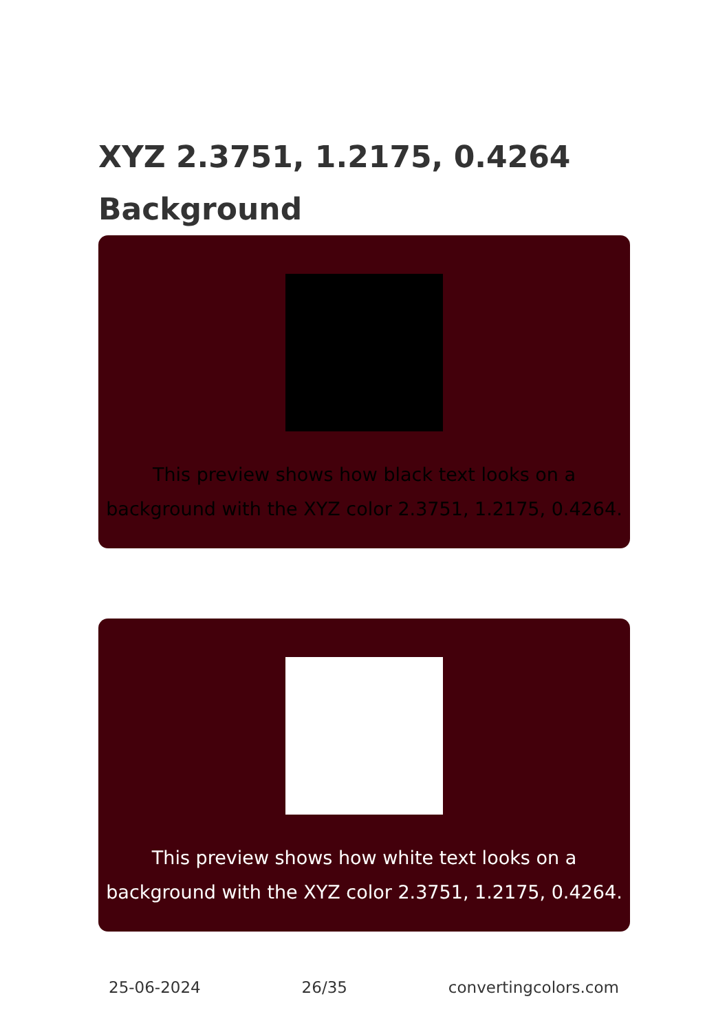XYZ 2.3751, 1.2175, 0.4264
Background
This preview shows how black text looks on a background with the XYZ color 2.3751, 1.2175, 0.4264.
This preview shows how white text looks on a background with the XYZ color 2.3751, 1.2175, 0.4264.
25-06-2024 26/35 convertingcolors.com